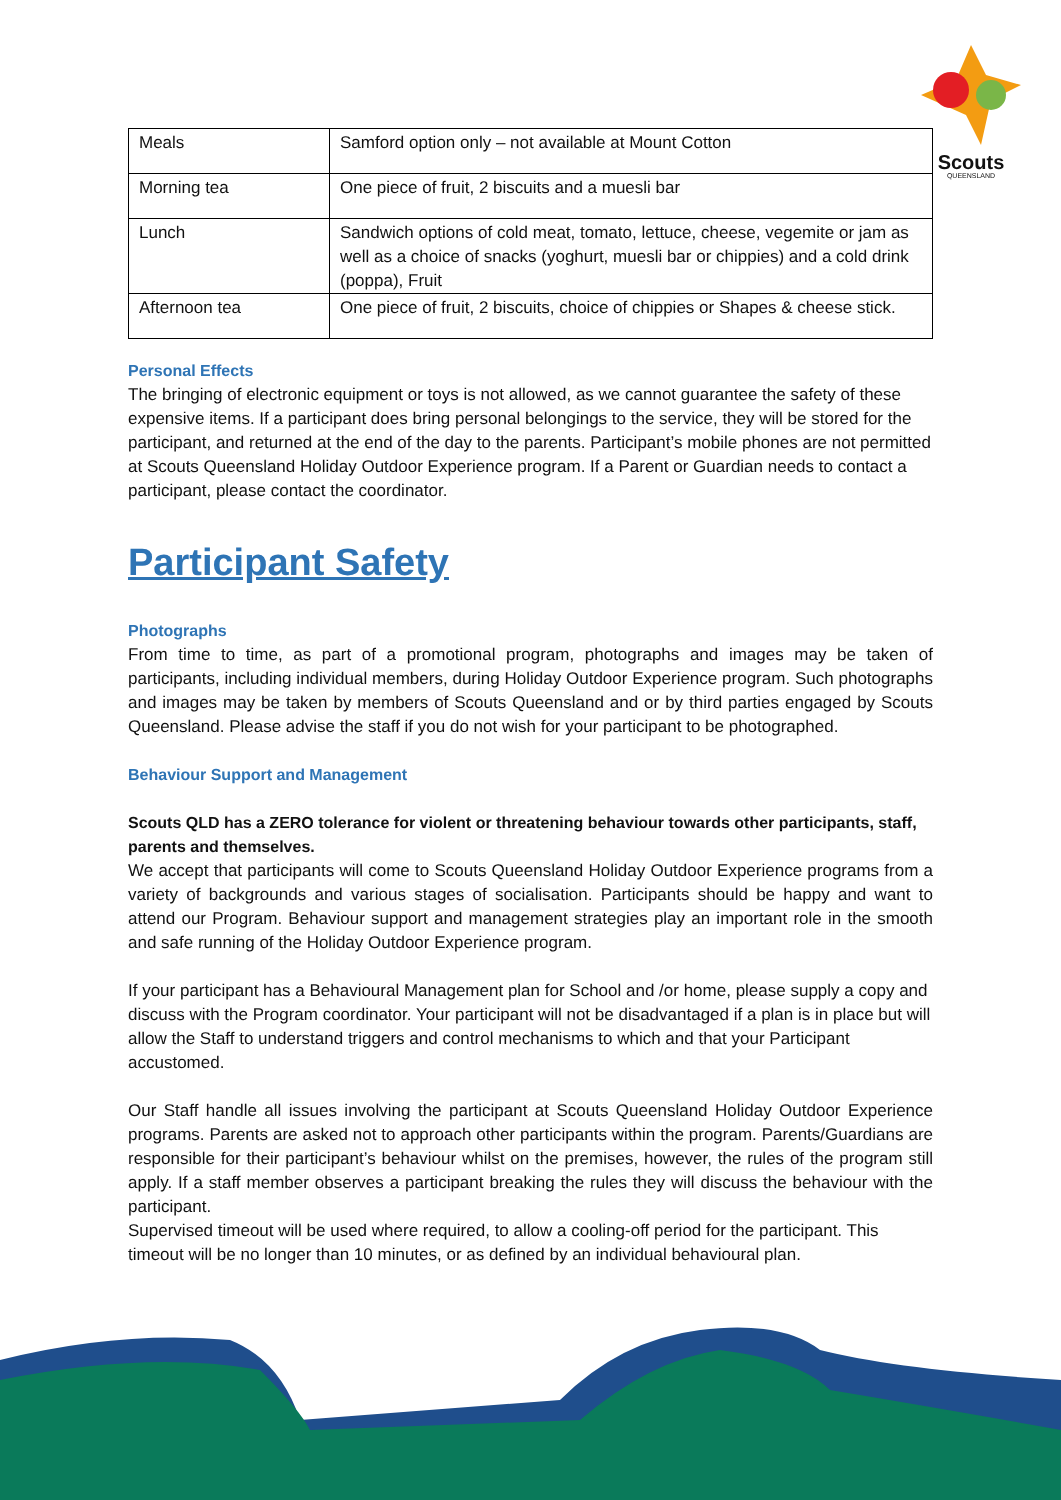Scouts
QUEENSLAND
| Meals | Samford option only – not available at Mount Cotton |
| Morning tea | One piece of fruit, 2 biscuits and a muesli bar |
| Lunch | Sandwich options of cold meat, tomato, lettuce, cheese, vegemite or jam as well as a choice of snacks (yoghurt, muesli bar or chippies) and a cold drink (poppa), Fruit |
| Afternoon tea | One piece of fruit, 2 biscuits, choice of chippies or Shapes & cheese stick. |
Personal Effects
The bringing of electronic equipment or toys is not allowed, as we cannot guarantee the safety of these expensive items. If a participant does bring personal belongings to the service, they will be stored for the participant, and returned at the end of the day to the parents. Participant’s mobile phones are not permitted at Scouts Queensland Holiday Outdoor Experience program. If a Parent or Guardian needs to contact a participant, please contact the coordinator.
Participant Safety
Photographs
From time to time, as part of a promotional program, photographs and images may be taken of participants, including individual members, during Holiday Outdoor Experience program. Such photographs and images may be taken by members of Scouts Queensland and or by third parties engaged by Scouts Queensland. Please advise the staff if you do not wish for your participant to be photographed.
Behaviour Support and Management
Scouts QLD has a ZERO tolerance for violent or threatening behaviour towards other participants, staff, parents and themselves.
We accept that participants will come to Scouts Queensland Holiday Outdoor Experience programs from a variety of backgrounds and various stages of socialisation. Participants should be happy and want to attend our Program. Behaviour support and management strategies play an important role in the smooth and safe running of the Holiday Outdoor Experience program.
If your participant has a Behavioural Management plan for School and /or home, please supply a copy and discuss with the Program coordinator. Your participant will not be disadvantaged if a plan is in place but will allow the Staff to understand triggers and control mechanisms to which and that your Participant accustomed.
Our Staff handle all issues involving the participant at Scouts Queensland Holiday Outdoor Experience programs. Parents are asked not to approach other participants within the program. Parents/Guardians are responsible for their participant’s behaviour whilst on the premises, however, the rules of the program still apply. If a staff member observes a participant breaking the rules they will discuss the behaviour with the participant.
Supervised timeout will be used where required, to allow a cooling-off period for the participant. This timeout will be no longer than 10 minutes, or as defined by an individual behavioural plan.